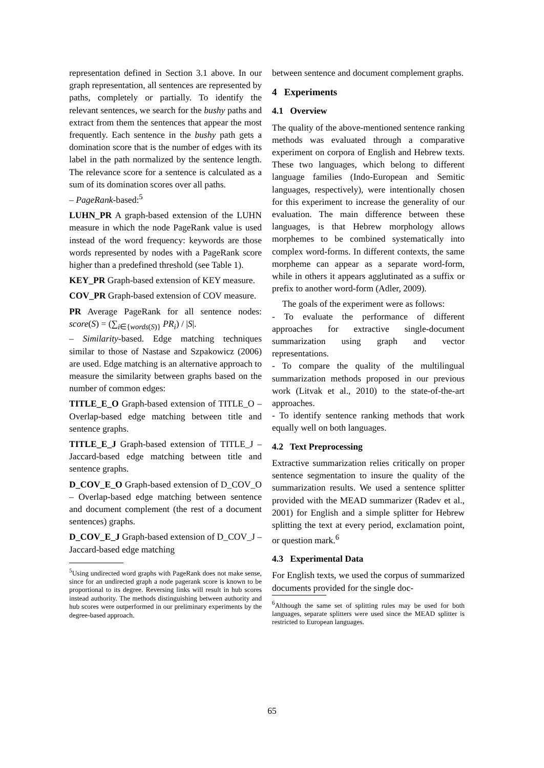representation defined in Section 3.1 above. In our graph representation, all sentences are represented by paths, completely or partially. To identify the relevant sentences, we search for the bushy paths and extract from them the sentences that appear the most frequently. Each sentence in the bushy path gets a domination score that is the number of edges with its label in the path normalized by the sentence length. The relevance score for a sentence is calculated as a sum of its domination scores over all paths.
– PageRank-based:<sup>5</sup>
LUHN_PR A graph-based extension of the LUHN measure in which the node PageRank value is used instead of the word frequency: keywords are those words represented by nodes with a PageRank score higher than a predefined threshold (see Table 1).
KEY_PR Graph-based extension of KEY measure.
COV_PR Graph-based extension of COV measure.
PR Average PageRank for all sentence nodes: score(S) = (∑<sub>i∈{words(S)}</sub> PR<sub>i</sub>) / |S|.
– Similarity-based. Edge matching techniques similar to those of Nastase and Szpakowicz (2006) are used. Edge matching is an alternative approach to measure the similarity between graphs based on the number of common edges:
TITLE_E_O Graph-based extension of TITLE_O – Overlap-based edge matching between title and sentence graphs.
TITLE_E_J Graph-based extension of TITLE_J – Jaccard-based edge matching between title and sentence graphs.
D_COV_E_O Graph-based extension of D_COV_O – Overlap-based edge matching between sentence and document complement (the rest of a document sentences) graphs.
D_COV_E_J Graph-based extension of D_COV_J – Jaccard-based edge matching
<sup>5</sup> Using undirected word graphs with PageRank does not make sense, since for an undirected graph a node pagerank score is known to be proportional to its degree. Reversing links will result in hub scores instead authority. The methods distinguishing between authority and hub scores were outperformed in our preliminary experiments by the degree-based approach.
between sentence and document complement graphs.
4 Experiments
4.1 Overview
The quality of the above-mentioned sentence ranking methods was evaluated through a comparative experiment on corpora of English and Hebrew texts. These two languages, which belong to different language families (Indo-European and Semitic languages, respectively), were intentionally chosen for this experiment to increase the generality of our evaluation. The main difference between these languages, is that Hebrew morphology allows morphemes to be combined systematically into complex word-forms. In different contexts, the same morpheme can appear as a separate word-form, while in others it appears agglutinated as a suffix or prefix to another word-form (Adler, 2009).
The goals of the experiment were as follows:
- To evaluate the performance of different approaches for extractive single-document summarization using graph and vector representations.
- To compare the quality of the multilingual summarization methods proposed in our previous work (Litvak et al., 2010) to the state-of-the-art approaches.
- To identify sentence ranking methods that work equally well on both languages.
4.2 Text Preprocessing
Extractive summarization relies critically on proper sentence segmentation to insure the quality of the summarization results. We used a sentence splitter provided with the MEAD summarizer (Radev et al., 2001) for English and a simple splitter for Hebrew splitting the text at every period, exclamation point, or question mark.<sup>6</sup>
4.3 Experimental Data
For English texts, we used the corpus of summarized documents provided for the single doc-
<sup>6</sup> Although the same set of splitting rules may be used for both languages, separate splitters were used since the MEAD splitter is restricted to European languages.
65